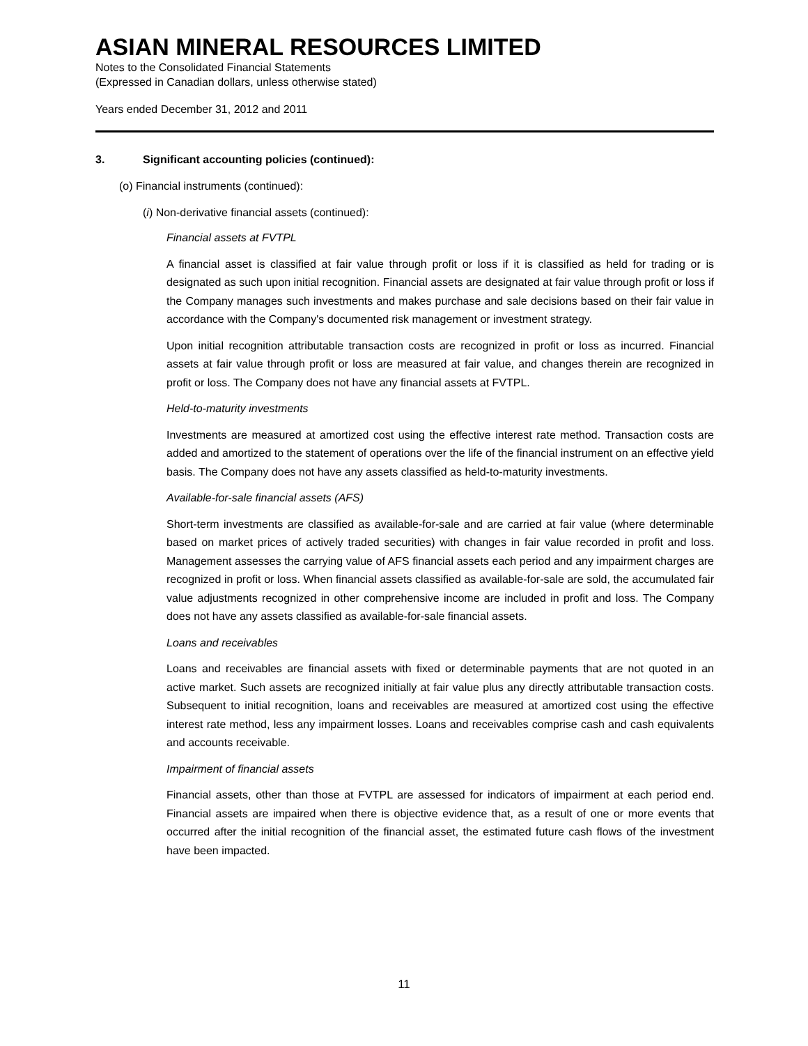ASIAN MINERAL RESOURCES LIMITED
Notes to the Consolidated Financial Statements
(Expressed in Canadian dollars, unless otherwise stated)
Years ended December 31, 2012 and 2011
3. Significant accounting policies (continued):
(o) Financial instruments (continued):
(i) Non-derivative financial assets (continued):
Financial assets at FVTPL
A financial asset is classified at fair value through profit or loss if it is classified as held for trading or is designated as such upon initial recognition. Financial assets are designated at fair value through profit or loss if the Company manages such investments and makes purchase and sale decisions based on their fair value in accordance with the Company's documented risk management or investment strategy.
Upon initial recognition attributable transaction costs are recognized in profit or loss as incurred. Financial assets at fair value through profit or loss are measured at fair value, and changes therein are recognized in profit or loss. The Company does not have any financial assets at FVTPL.
Held-to-maturity investments
Investments are measured at amortized cost using the effective interest rate method. Transaction costs are added and amortized to the statement of operations over the life of the financial instrument on an effective yield basis. The Company does not have any assets classified as held-to-maturity investments.
Available-for-sale financial assets (AFS)
Short-term investments are classified as available-for-sale and are carried at fair value (where determinable based on market prices of actively traded securities) with changes in fair value recorded in profit and loss. Management assesses the carrying value of AFS financial assets each period and any impairment charges are recognized in profit or loss. When financial assets classified as available-for-sale are sold, the accumulated fair value adjustments recognized in other comprehensive income are included in profit and loss. The Company does not have any assets classified as available-for-sale financial assets.
Loans and receivables
Loans and receivables are financial assets with fixed or determinable payments that are not quoted in an active market. Such assets are recognized initially at fair value plus any directly attributable transaction costs. Subsequent to initial recognition, loans and receivables are measured at amortized cost using the effective interest rate method, less any impairment losses. Loans and receivables comprise cash and cash equivalents and accounts receivable.
Impairment of financial assets
Financial assets, other than those at FVTPL are assessed for indicators of impairment at each period end. Financial assets are impaired when there is objective evidence that, as a result of one or more events that occurred after the initial recognition of the financial asset, the estimated future cash flows of the investment have been impacted.
11